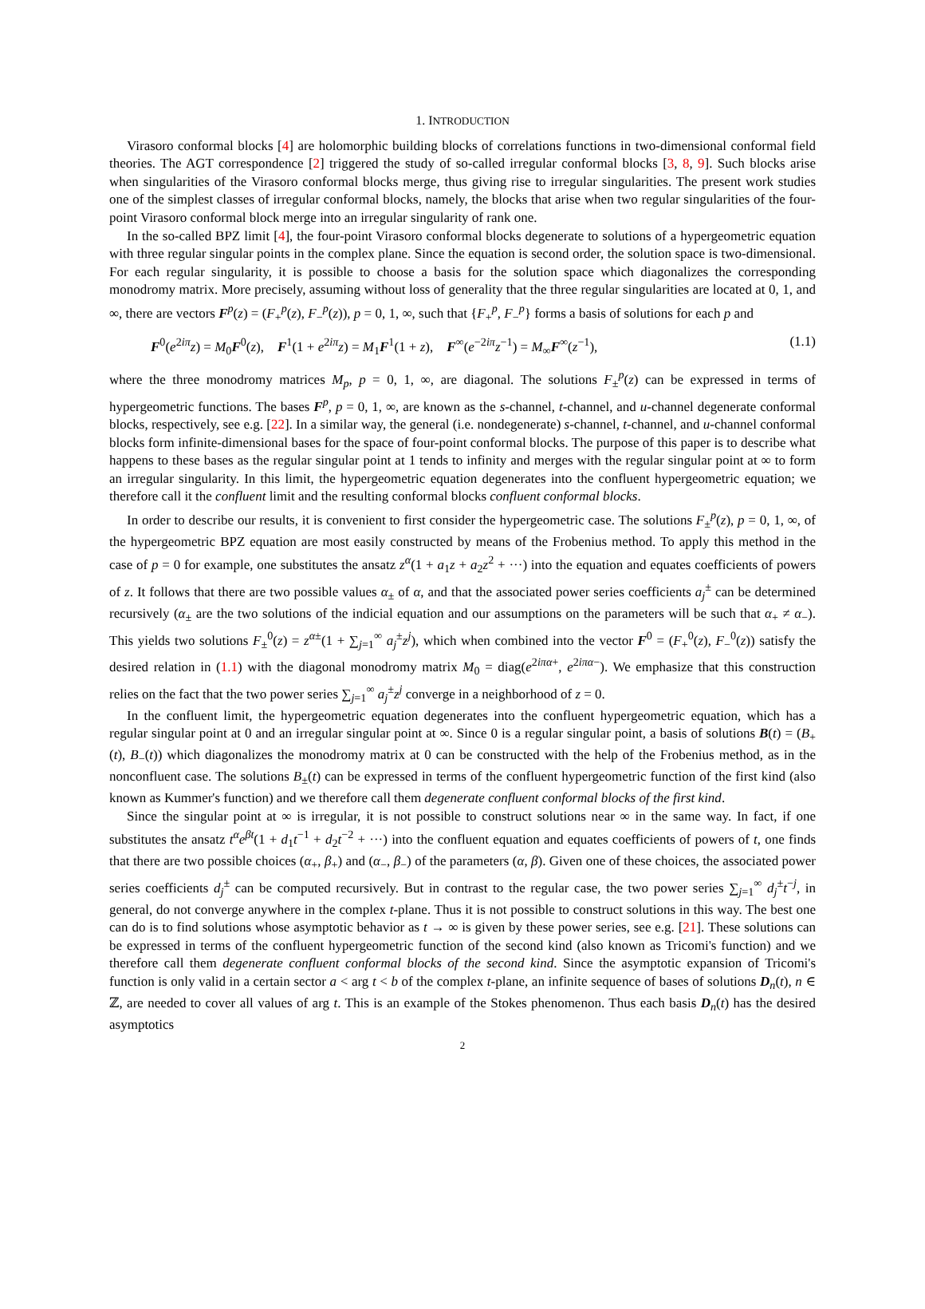1. INTRODUCTION
Virasoro conformal blocks [4] are holomorphic building blocks of correlations functions in two-dimensional conformal field theories. The AGT correspondence [2] triggered the study of so-called irregular conformal blocks [3, 8, 9]. Such blocks arise when singularities of the Virasoro conformal blocks merge, thus giving rise to irregular singularities. The present work studies one of the simplest classes of irregular conformal blocks, namely, the blocks that arise when two regular singularities of the four-point Virasoro conformal block merge into an irregular singularity of rank one.
In the so-called BPZ limit [4], the four-point Virasoro conformal blocks degenerate to solutions of a hypergeometric equation with three regular singular points in the complex plane. Since the equation is second order, the solution space is two-dimensional. For each regular singularity, it is possible to choose a basis for the solution space which diagonalizes the corresponding monodromy matrix. More precisely, assuming without loss of generality that the three regular singularities are located at 0, 1, and ∞, there are vectors F<sup>p</sup>(z) = (F<sub>+</sub><sup>p</sup>(z), F<sub>−</sub><sup>p</sup>(z)), p = 0, 1, ∞, such that {F<sub>+</sub><sup>p</sup>, F<sub>−</sub><sup>p</sup>} forms a basis of solutions for each p and
F<sup>0</sup>(e<sup>2iπ</sup>z) = M<sub>0</sub>F<sup>0</sup>(z), F<sup>1</sup>(1 + e<sup>2iπ</sup>z) = M<sub>1</sub>F<sup>1</sup>(1 + z), F<sup>∞</sup>(e<sup>−2iπ</sup>z<sup>−1</sup>) = M<sub>∞</sub>F<sup>∞</sup>(z<sup>−1</sup>), (1.1)
where the three monodromy matrices M<sub>p</sub>, p = 0, 1, ∞, are diagonal. The solutions F<sub>±</sub><sup>p</sup>(z) can be expressed in terms of hypergeometric functions. The bases F<sup>p</sup>, p = 0, 1, ∞, are known as the s-channel, t-channel, and u-channel degenerate conformal blocks, respectively, see e.g. [22]. In a similar way, the general (i.e. nondegenerate) s-channel, t-channel, and u-channel conformal blocks form infinite-dimensional bases for the space of four-point conformal blocks. The purpose of this paper is to describe what happens to these bases as the regular singular point at 1 tends to infinity and merges with the regular singular point at ∞ to form an irregular singularity. In this limit, the hypergeometric equation degenerates into the confluent hypergeometric equation; we therefore call it the confluent limit and the resulting conformal blocks confluent conformal blocks.
In order to describe our results, it is convenient to first consider the hypergeometric case. The solutions F<sub>±</sub><sup>p</sup>(z), p = 0, 1, ∞, of the hypergeometric BPZ equation are most easily constructed by means of the Frobenius method. To apply this method in the case of p = 0 for example, one substitutes the ansatz z<sup>α</sup>(1 + a<sub>1</sub>z + a<sub>2</sub>z<sup>2</sup> + ···) into the equation and equates coefficients of powers of z. It follows that there are two possible values α<sub>±</sub> of α, and that the associated power series coefficients a<sub>j</sub><sup>±</sup> can be determined recursively (α<sub>±</sub> are the two solutions of the indicial equation and our assumptions on the parameters will be such that α<sub>+</sub> ≠ α<sub>−</sub>). This yields two solutions F<sub>±</sub><sup>0</sup>(z) = z<sup>α±</sup>(1 + ∑<sub>j=1</sub><sup>∞</sup> a<sub>j</sub><sup>±</sup>z<sup>j</sup>), which when combined into the vector F<sup>0</sup> = (F<sub>+</sub><sup>0</sup>(z), F<sub>−</sub><sup>0</sup>(z)) satisfy the desired relation in (1.1) with the diagonal monodromy matrix M<sub>0</sub> = diag(e<sup>2iπα+</sup>, e<sup>2iπα−</sup>). We emphasize that this construction relies on the fact that the two power series ∑<sub>j=1</sub><sup>∞</sup> a<sub>j</sub><sup>±</sup>z<sup>j</sup> converge in a neighborhood of z = 0.
In the confluent limit, the hypergeometric equation degenerates into the confluent hypergeometric equation, which has a regular singular point at 0 and an irregular singular point at ∞. Since 0 is a regular singular point, a basis of solutions B(t) = (B<sub>+</sub>(t), B<sub>−</sub>(t)) which diagonalizes the monodromy matrix at 0 can be constructed with the help of the Frobenius method, as in the nonconfluent case. The solutions B<sub>±</sub>(t) can be expressed in terms of the confluent hypergeometric function of the first kind (also known as Kummer's function) and we therefore call them degenerate confluent conformal blocks of the first kind.
Since the singular point at ∞ is irregular, it is not possible to construct solutions near ∞ in the same way. In fact, if one substitutes the ansatz t<sup>α</sup>e<sup>βt</sup>(1 + d<sub>1</sub>t<sup>−1</sup> + d<sub>2</sub>t<sup>−2</sup> + ···) into the confluent equation and equates coefficients of powers of t, one finds that there are two possible choices (α<sub>+</sub>, β<sub>+</sub>) and (α<sub>−</sub>, β<sub>−</sub>) of the parameters (α, β). Given one of these choices, the associated power series coefficients d<sub>j</sub><sup>±</sup> can be computed recursively. But in contrast to the regular case, the two power series ∑<sub>j=1</sub><sup>∞</sup> d<sub>j</sub><sup>±</sup>t<sup>−j</sup>, in general, do not converge anywhere in the complex t-plane. Thus it is not possible to construct solutions in this way. The best one can do is to find solutions whose asymptotic behavior as t → ∞ is given by these power series, see e.g. [21]. These solutions can be expressed in terms of the confluent hypergeometric function of the second kind (also known as Tricomi's function) and we therefore call them degenerate confluent conformal blocks of the second kind. Since the asymptotic expansion of Tricomi's function is only valid in a certain sector a < arg t < b of the complex t-plane, an infinite sequence of bases of solutions D<sub>n</sub>(t), n ∈ ℤ, are needed to cover all values of arg t. This is an example of the Stokes phenomenon. Thus each basis D<sub>n</sub>(t) has the desired asymptotics
2